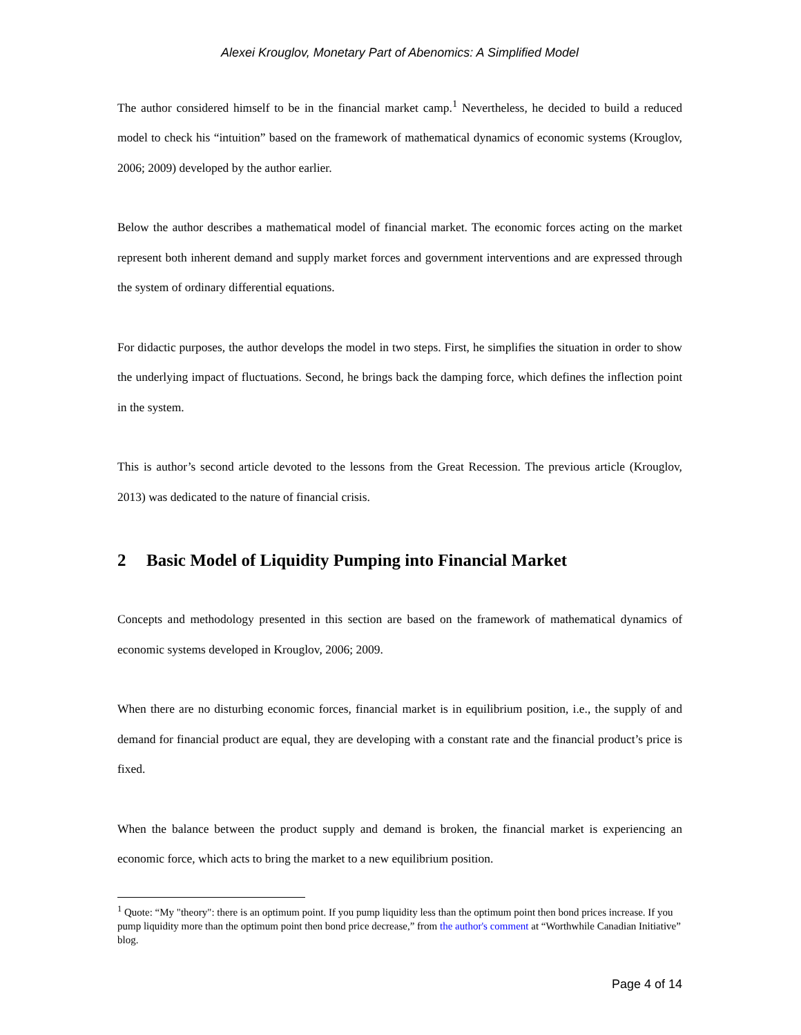Alexei Krouglov, Monetary Part of Abenomics: A Simplified Model
The author considered himself to be in the financial market camp.<sup>1</sup> Nevertheless, he decided to build a reduced model to check his “intuition” based on the framework of mathematical dynamics of economic systems (Krouglov, 2006; 2009) developed by the author earlier.
Below the author describes a mathematical model of financial market. The economic forces acting on the market represent both inherent demand and supply market forces and government interventions and are expressed through the system of ordinary differential equations.
For didactic purposes, the author develops the model in two steps. First, he simplifies the situation in order to show the underlying impact of fluctuations. Second, he brings back the damping force, which defines the inflection point in the system.
This is author’s second article devoted to the lessons from the Great Recession. The previous article (Krouglov, 2013) was dedicated to the nature of financial crisis.
2 Basic Model of Liquidity Pumping into Financial Market
Concepts and methodology presented in this section are based on the framework of mathematical dynamics of economic systems developed in Krouglov, 2006; 2009.
When there are no disturbing economic forces, financial market is in equilibrium position, i.e., the supply of and demand for financial product are equal, they are developing with a constant rate and the financial product’s price is fixed.
When the balance between the product supply and demand is broken, the financial market is experiencing an economic force, which acts to bring the market to a new equilibrium position.
<sup>1</sup> Quote: “My "theory": there is an optimum point. If you pump liquidity less than the optimum point then bond prices increase. If you pump liquidity more than the optimum point then bond price decrease,” from the author's comment at “Worthwhile Canadian Initiative” blog.
Page 4 of 14